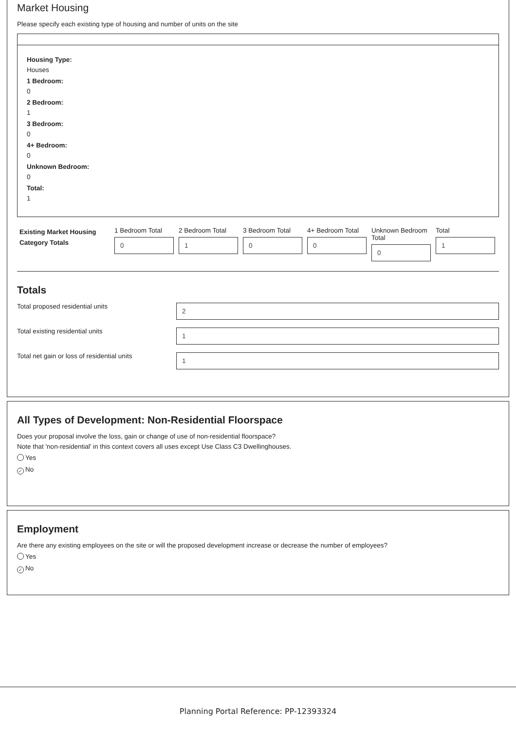Market Housing
Please specify each existing type of housing and number of units on the site
Housing Type:
Houses
1 Bedroom:
0
2 Bedroom:
1
3 Bedroom:
0
4+ Bedroom:
0
Unknown Bedroom:
0
Total:
1
Existing Market Housing Category Totals
1 Bedroom Total
0
2 Bedroom Total
1
3 Bedroom Total
0
4+ Bedroom Total
0
Unknown Bedroom Total
0
Total
1
Totals
Total proposed residential units
2
Total existing residential units
1
Total net gain or loss of residential units
1
All Types of Development: Non-Residential Floorspace
Does your proposal involve the loss, gain or change of use of non-residential floorspace?
Note that 'non-residential' in this context covers all uses except Use Class C3 Dwellinghouses.
Yes
✓ No
Employment
Are there any existing employees on the site or will the proposed development increase or decrease the number of employees?
Yes
✓ No
Planning Portal Reference: PP-12393324